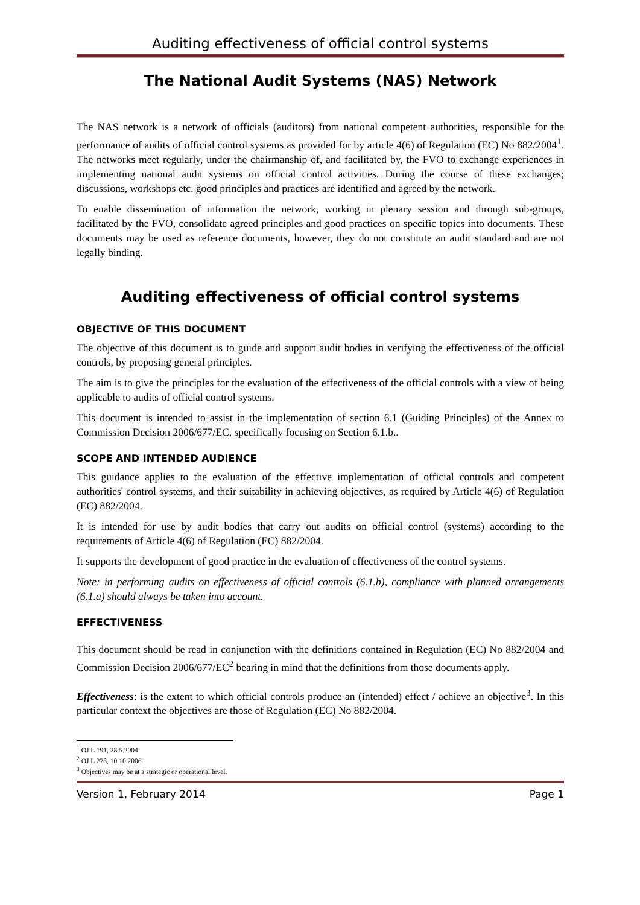Auditing effectiveness of official control systems
The National Audit Systems (NAS) Network
The NAS network is a network of officials (auditors) from national competent authorities, responsible for the performance of audits of official control systems as provided for by article 4(6) of Regulation (EC) No 882/2004<sup>1</sup>. The networks meet regularly, under the chairmanship of, and facilitated by, the FVO to exchange experiences in implementing national audit systems on official control activities. During the course of these exchanges; discussions, workshops etc. good principles and practices are identified and agreed by the network.
To enable dissemination of information the network, working in plenary session and through sub-groups, facilitated by the FVO, consolidate agreed principles and good practices on specific topics into documents. These documents may be used as reference documents, however, they do not constitute an audit standard and are not legally binding.
Auditing effectiveness of official control systems
OBJECTIVE OF THIS DOCUMENT
The objective of this document is to guide and support audit bodies in verifying the effectiveness of the official controls, by proposing general principles.
The aim is to give the principles for the evaluation of the effectiveness of the official controls with a view of being applicable to audits of official control systems.
This document is intended to assist in the implementation of section 6.1 (Guiding Principles) of the Annex to Commission Decision 2006/677/EC, specifically focusing on Section 6.1.b..
SCOPE AND INTENDED AUDIENCE
This guidance applies to the evaluation of the effective implementation of official controls and competent authorities' control systems, and their suitability in achieving objectives, as required by Article 4(6) of Regulation (EC) 882/2004.
It is intended for use by audit bodies that carry out audits on official control (systems) according to the requirements of Article 4(6) of Regulation (EC) 882/2004.
It supports the development of good practice in the evaluation of effectiveness of the control systems.
Note: in performing audits on effectiveness of official controls (6.1.b), compliance with planned arrangements (6.1.a) should always be taken into account.
EFFECTIVENESS
This document should be read in conjunction with the definitions contained in Regulation (EC) No 882/2004 and Commission Decision 2006/677/EC<sup>2</sup> bearing in mind that the definitions from those documents apply.
Effectiveness: is the extent to which official controls produce an (intended) effect / achieve an objective<sup>3</sup>. In this particular context the objectives are those of Regulation (EC) No 882/2004.
<sup>1</sup> OJ L 191, 28.5.2004
<sup>2</sup> OJ L 278, 10.10.2006
<sup>3</sup> Objectives may be at a strategic or operational level.
Version 1, February 2014 Page 1